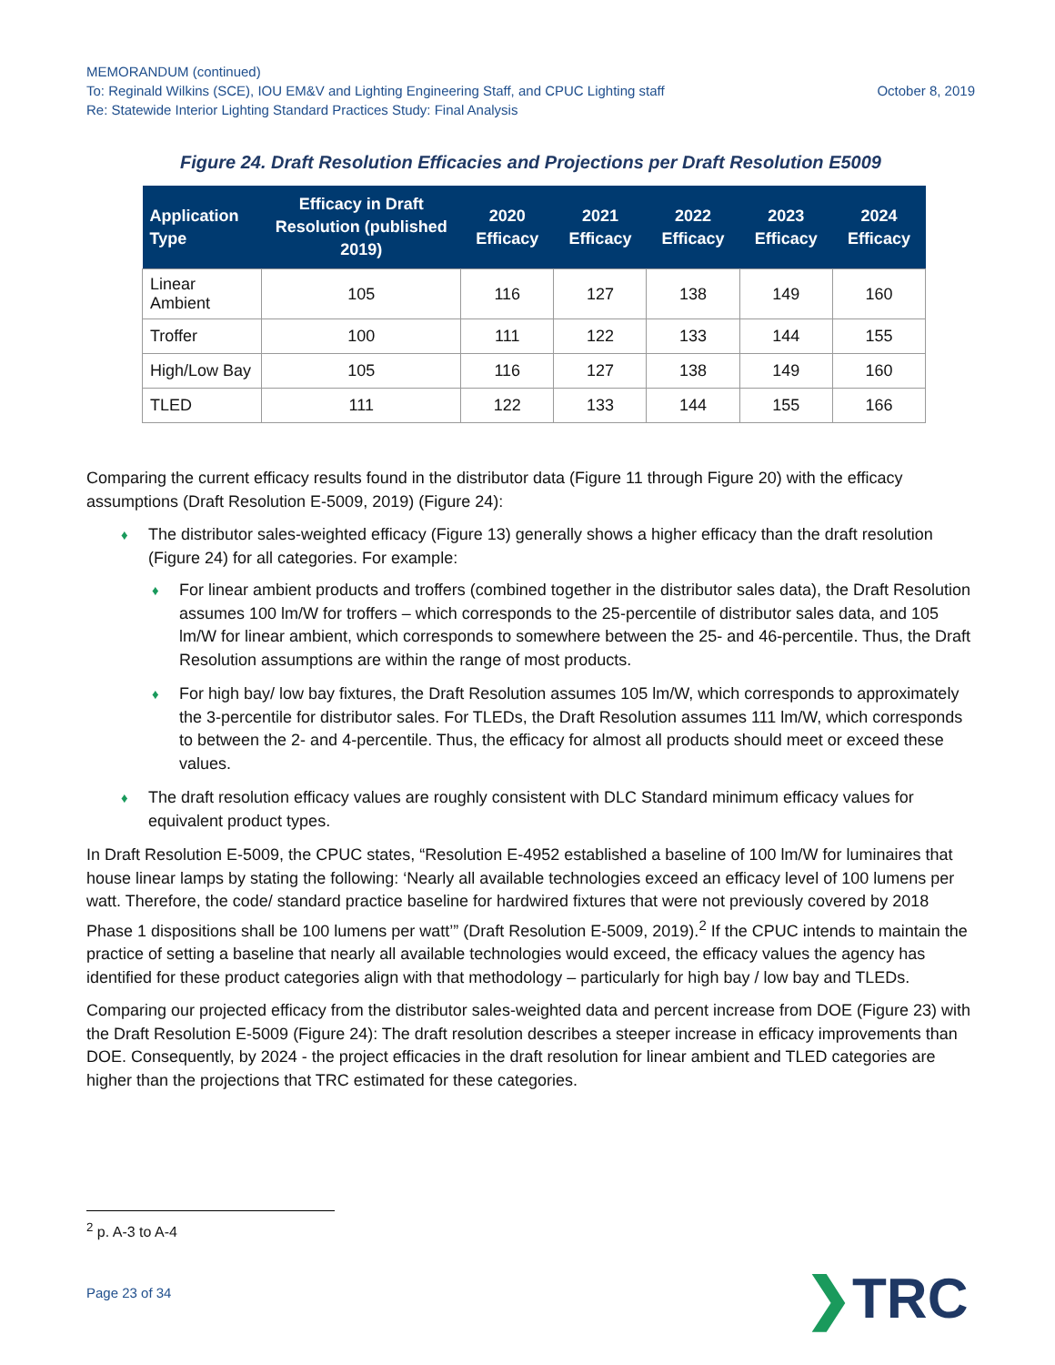MEMORANDUM (continued)
To: Reginald Wilkins (SCE), IOU EM&V and Lighting Engineering Staff, and CPUC Lighting staff October 8, 2019
Re: Statewide Interior Lighting Standard Practices Study: Final Analysis
Figure 24. Draft Resolution Efficacies and Projections per Draft Resolution E5009
| Application Type | Efficacy in Draft Resolution (published 2019) | 2020 Efficacy | 2021 Efficacy | 2022 Efficacy | 2023 Efficacy | 2024 Efficacy |
| --- | --- | --- | --- | --- | --- | --- |
| Linear Ambient | 105 | 116 | 127 | 138 | 149 | 160 |
| Troffer | 100 | 111 | 122 | 133 | 144 | 155 |
| High/Low Bay | 105 | 116 | 127 | 138 | 149 | 160 |
| TLED | 111 | 122 | 133 | 144 | 155 | 166 |
Comparing the current efficacy results found in the distributor data (Figure 11 through Figure 20) with the efficacy assumptions (Draft Resolution E-5009, 2019) (Figure 24):
♦ The distributor sales-weighted efficacy (Figure 13) generally shows a higher efficacy than the draft resolution (Figure 24) for all categories. For example:
♦ For linear ambient products and troffers (combined together in the distributor sales data), the Draft Resolution assumes 100 lm/W for troffers – which corresponds to the 25-percentile of distributor sales data, and 105 lm/W for linear ambient, which corresponds to somewhere between the 25- and 46-percentile. Thus, the Draft Resolution assumptions are within the range of most products.
♦ For high bay/ low bay fixtures, the Draft Resolution assumes 105 lm/W, which corresponds to approximately the 3-percentile for distributor sales. For TLEDs, the Draft Resolution assumes 111 lm/W, which corresponds to between the 2- and 4-percentile. Thus, the efficacy for almost all products should meet or exceed these values.
♦ The draft resolution efficacy values are roughly consistent with DLC Standard minimum efficacy values for equivalent product types.
In Draft Resolution E-5009, the CPUC states, “Resolution E-4952 established a baseline of 100 lm/W for luminaires that house linear lamps by stating the following: ‘Nearly all available technologies exceed an efficacy level of 100 lumens per watt. Therefore, the code/ standard practice baseline for hardwired fixtures that were not previously covered by 2018 Phase 1 dispositions shall be 100 lumens per watt’” (Draft Resolution E-5009, 2019).<sup>2</sup> If the CPUC intends to maintain the practice of setting a baseline that nearly all available technologies would exceed, the efficacy values the agency has identified for these product categories align with that methodology – particularly for high bay / low bay and TLEDs.
Comparing our projected efficacy from the distributor sales-weighted data and percent increase from DOE (Figure 23) with the Draft Resolution E-5009 (Figure 24): The draft resolution describes a steeper increase in efficacy improvements than DOE. Consequently, by 2024 - the project efficacies in the draft resolution for linear ambient and TLED categories are higher than the projections that TRC estimated for these categories.
<sup>2</sup> p. A-3 to A-4
Page 23 of 34 ❯TRC